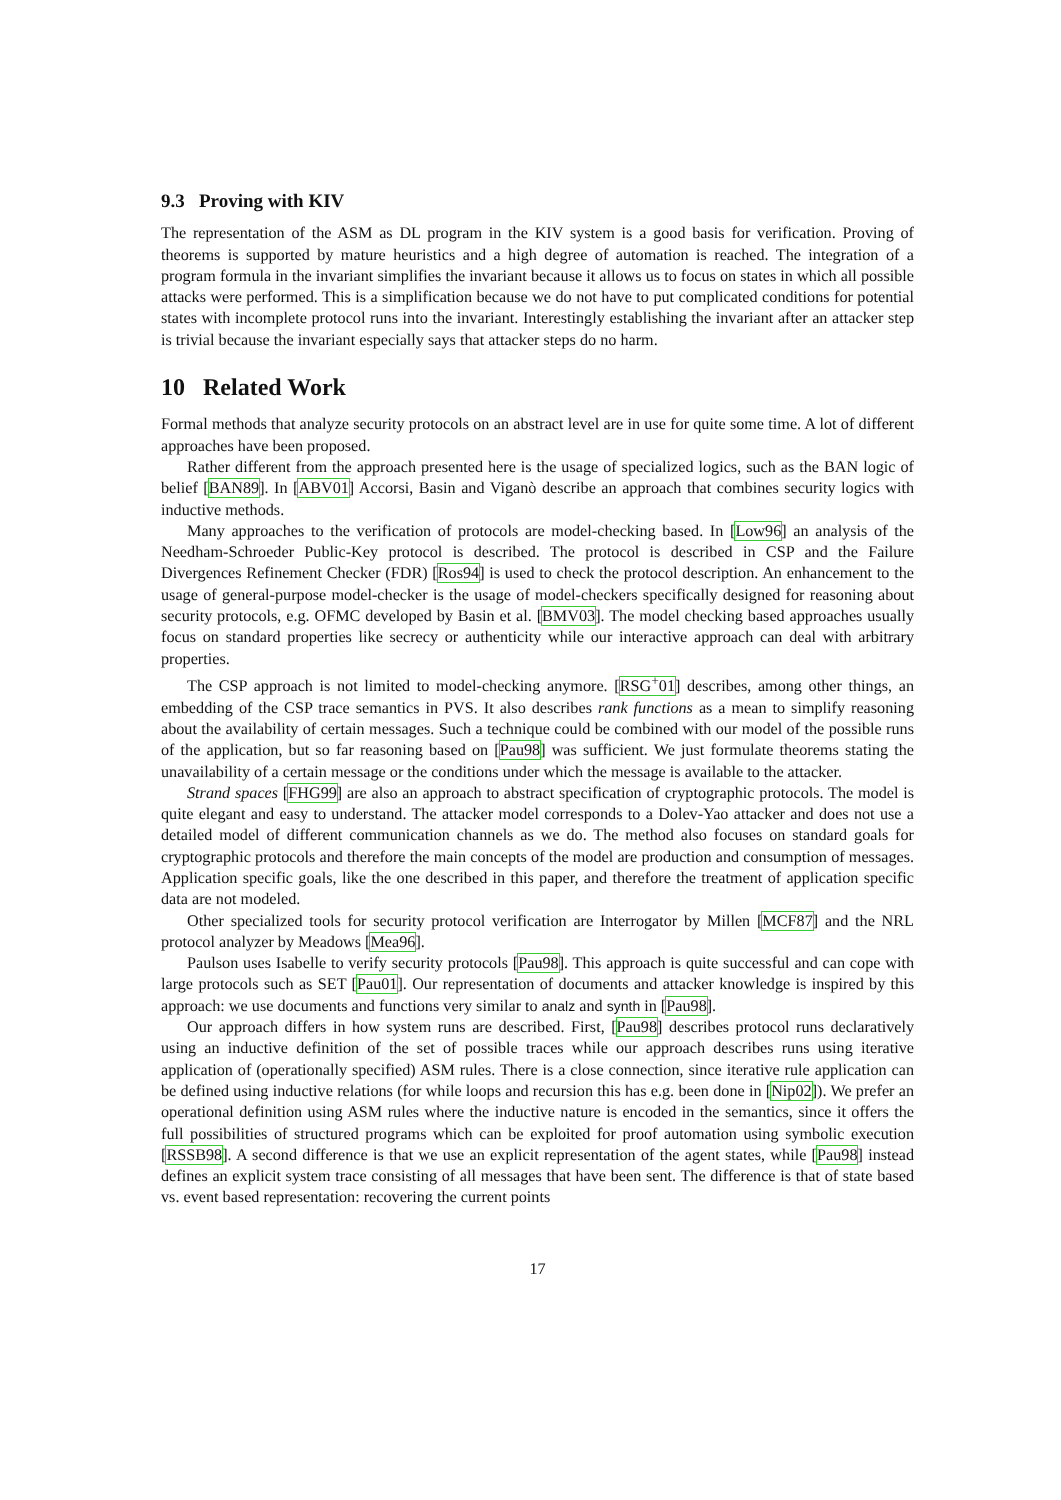9.3 Proving with KIV
The representation of the ASM as DL program in the KIV system is a good basis for verification. Proving of theorems is supported by mature heuristics and a high degree of automation is reached. The integration of a program formula in the invariant simplifies the invariant because it allows us to focus on states in which all possible attacks were performed. This is a simplification because we do not have to put complicated conditions for potential states with incomplete protocol runs into the invariant. Interestingly establishing the invariant after an attacker step is trivial because the invariant especially says that attacker steps do no harm.
10 Related Work
Formal methods that analyze security protocols on an abstract level are in use for quite some time. A lot of different approaches have been proposed.
Rather different from the approach presented here is the usage of specialized logics, such as the BAN logic of belief [BAN89]. In [ABV01] Accorsi, Basin and Viganò describe an approach that combines security logics with inductive methods.
Many approaches to the verification of protocols are model-checking based. In [Low96] an analysis of the Needham-Schroeder Public-Key protocol is described. The protocol is described in CSP and the Failure Divergences Refinement Checker (FDR) [Ros94] is used to check the protocol description. An enhancement to the usage of general-purpose model-checker is the usage of model-checkers specifically designed for reasoning about security protocols, e.g. OFMC developed by Basin et al. [BMV03]. The model checking based approaches usually focus on standard properties like secrecy or authenticity while our interactive approach can deal with arbitrary properties.
The CSP approach is not limited to model-checking anymore. [RSG<sup>+</sup>01] describes, among other things, an embedding of the CSP trace semantics in PVS. It also describes rank functions as a mean to simplify reasoning about the availability of certain messages. Such a technique could be combined with our model of the possible runs of the application, but so far reasoning based on [Pau98] was sufficient. We just formulate theorems stating the unavailability of a certain message or the conditions under which the message is available to the attacker.
Strand spaces [FHG99] are also an approach to abstract specification of cryptographic protocols. The model is quite elegant and easy to understand. The attacker model corresponds to a Dolev-Yao attacker and does not use a detailed model of different communication channels as we do. The method also focuses on standard goals for cryptographic protocols and therefore the main concepts of the model are production and consumption of messages. Application specific goals, like the one described in this paper, and therefore the treatment of application specific data are not modeled.
Other specialized tools for security protocol verification are Interrogator by Millen [MCF87] and the NRL protocol analyzer by Meadows [Mea96].
Paulson uses Isabelle to verify security protocols [Pau98]. This approach is quite successful and can cope with large protocols such as SET [Pau01]. Our representation of documents and attacker knowledge is inspired by this approach: we use documents and functions very similar to analz and synth in [Pau98].
Our approach differs in how system runs are described. First, [Pau98] describes protocol runs declaratively using an inductive definition of the set of possible traces while our approach describes runs using iterative application of (operationally specified) ASM rules. There is a close connection, since iterative rule application can be defined using inductive relations (for while loops and recursion this has e.g. been done in [Nip02]). We prefer an operational definition using ASM rules where the inductive nature is encoded in the semantics, since it offers the full possibilities of structured programs which can be exploited for proof automation using symbolic execution [RSSB98]. A second difference is that we use an explicit representation of the agent states, while [Pau98] instead defines an explicit system trace consisting of all messages that have been sent. The difference is that of state based vs. event based representation: recovering the current points
17